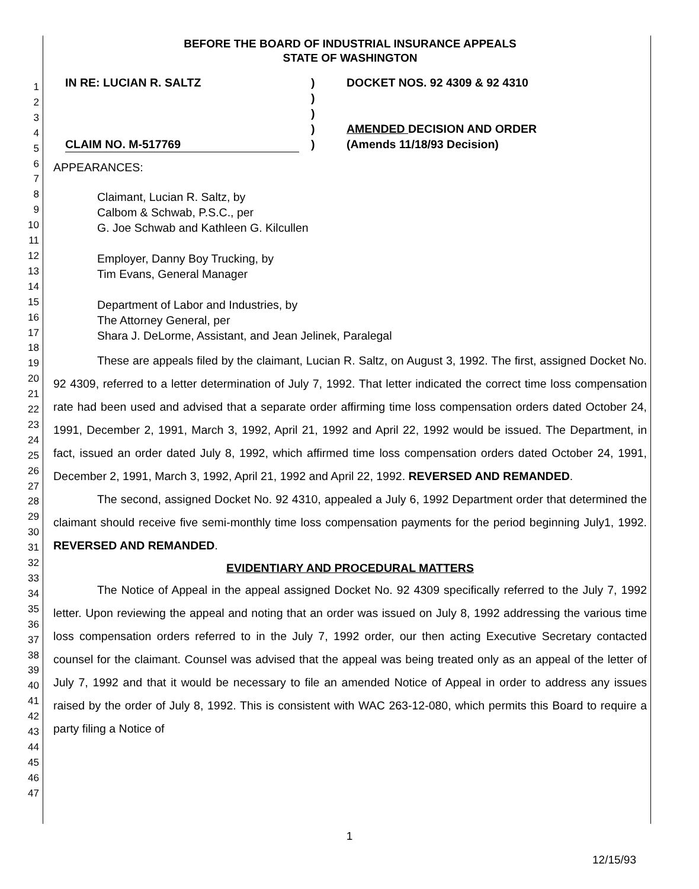1
2
3
4
5
6
7
8
9
10
11
12
13
14
15
16
17
18
19
20
21
22
23
24
25
26
27
28
29
30
31
32
33
34
35
36
37
38
39
40
41
42
43
44
45
46
47
BEFORE THE BOARD OF INDUSTRIAL INSURANCE APPEALS
STATE OF WASHINGTON
IN RE: LUCIAN R. SALTZ
CLAIM NO. M-517769
)
)
)
)
)
DOCKET NOS. 92 4309 & 92 4310
AMENDED DECISION AND ORDER
(Amends 11/18/93 Decision)
APPEARANCES:
Claimant, Lucian R. Saltz, by
Calbom & Schwab, P.S.C., per
G. Joe Schwab and Kathleen G. Kilcullen
Employer, Danny Boy Trucking, by
Tim Evans, General Manager
Department of Labor and Industries, by
The Attorney General, per
Shara J. DeLorme, Assistant, and Jean Jelinek, Paralegal
These are appeals filed by the claimant, Lucian R. Saltz, on August 3, 1992. The first, assigned Docket No. 92 4309, referred to a letter determination of July 7, 1992. That letter indicated the correct time loss compensation rate had been used and advised that a separate order affirming time loss compensation orders dated October 24, 1991, December 2, 1991, March 3, 1992, April 21, 1992 and April 22, 1992 would be issued. The Department, in fact, issued an order dated July 8, 1992, which affirmed time loss compensation orders dated October 24, 1991, December 2, 1991, March 3, 1992, April 21, 1992 and April 22, 1992. REVERSED AND REMANDED.
The second, assigned Docket No. 92 4310, appealed a July 6, 1992 Department order that determined the claimant should receive five semi-monthly time loss compensation payments for the period beginning July1, 1992. REVERSED AND REMANDED.
EVIDENTIARY AND PROCEDURAL MATTERS
The Notice of Appeal in the appeal assigned Docket No. 92 4309 specifically referred to the July 7, 1992 letter. Upon reviewing the appeal and noting that an order was issued on July 8, 1992 addressing the various time loss compensation orders referred to in the July 7, 1992 order, our then acting Executive Secretary contacted counsel for the claimant. Counsel was advised that the appeal was being treated only as an appeal of the letter of July 7, 1992 and that it would be necessary to file an amended Notice of Appeal in order to address any issues raised by the order of July 8, 1992. This is consistent with WAC 263-12-080, which permits this Board to require a party filing a Notice of
1
12/15/93